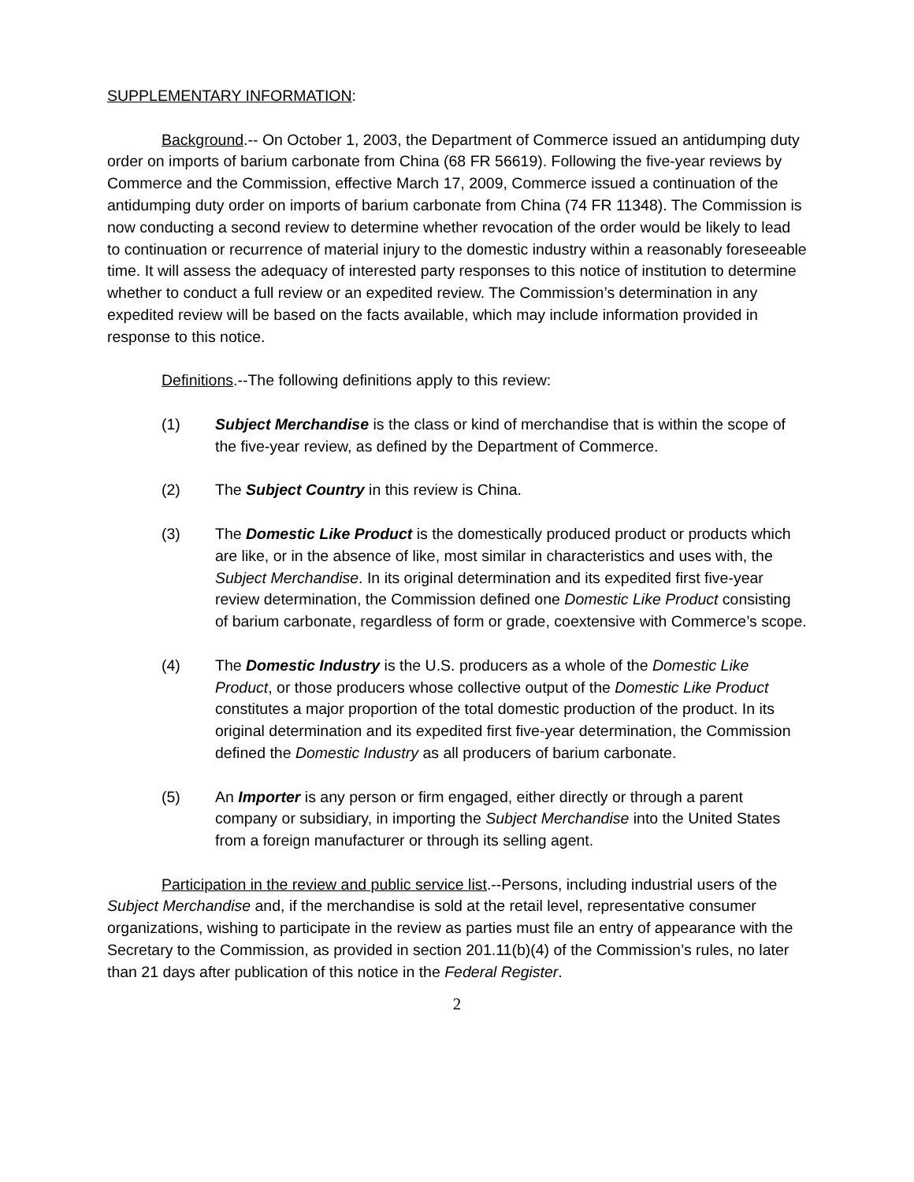SUPPLEMENTARY INFORMATION:
Background.-- On October 1, 2003, the Department of Commerce issued an antidumping duty order on imports of barium carbonate from China (68 FR 56619). Following the five-year reviews by Commerce and the Commission, effective March 17, 2009, Commerce issued a continuation of the antidumping duty order on imports of barium carbonate from China (74 FR 11348). The Commission is now conducting a second review to determine whether revocation of the order would be likely to lead to continuation or recurrence of material injury to the domestic industry within a reasonably foreseeable time. It will assess the adequacy of interested party responses to this notice of institution to determine whether to conduct a full review or an expedited review. The Commission’s determination in any expedited review will be based on the facts available, which may include information provided in response to this notice.
Definitions.--The following definitions apply to this review:
(1) Subject Merchandise is the class or kind of merchandise that is within the scope of the five-year review, as defined by the Department of Commerce.
(2) The Subject Country in this review is China.
(3) The Domestic Like Product is the domestically produced product or products which are like, or in the absence of like, most similar in characteristics and uses with, the Subject Merchandise. In its original determination and its expedited first five-year review determination, the Commission defined one Domestic Like Product consisting of barium carbonate, regardless of form or grade, coextensive with Commerce’s scope.
(4) The Domestic Industry is the U.S. producers as a whole of the Domestic Like Product, or those producers whose collective output of the Domestic Like Product constitutes a major proportion of the total domestic production of the product. In its original determination and its expedited first five-year determination, the Commission defined the Domestic Industry as all producers of barium carbonate.
(5) An Importer is any person or firm engaged, either directly or through a parent company or subsidiary, in importing the Subject Merchandise into the United States from a foreign manufacturer or through its selling agent.
Participation in the review and public service list.--Persons, including industrial users of the Subject Merchandise and, if the merchandise is sold at the retail level, representative consumer organizations, wishing to participate in the review as parties must file an entry of appearance with the Secretary to the Commission, as provided in section 201.11(b)(4) of the Commission’s rules, no later than 21 days after publication of this notice in the Federal Register.
2